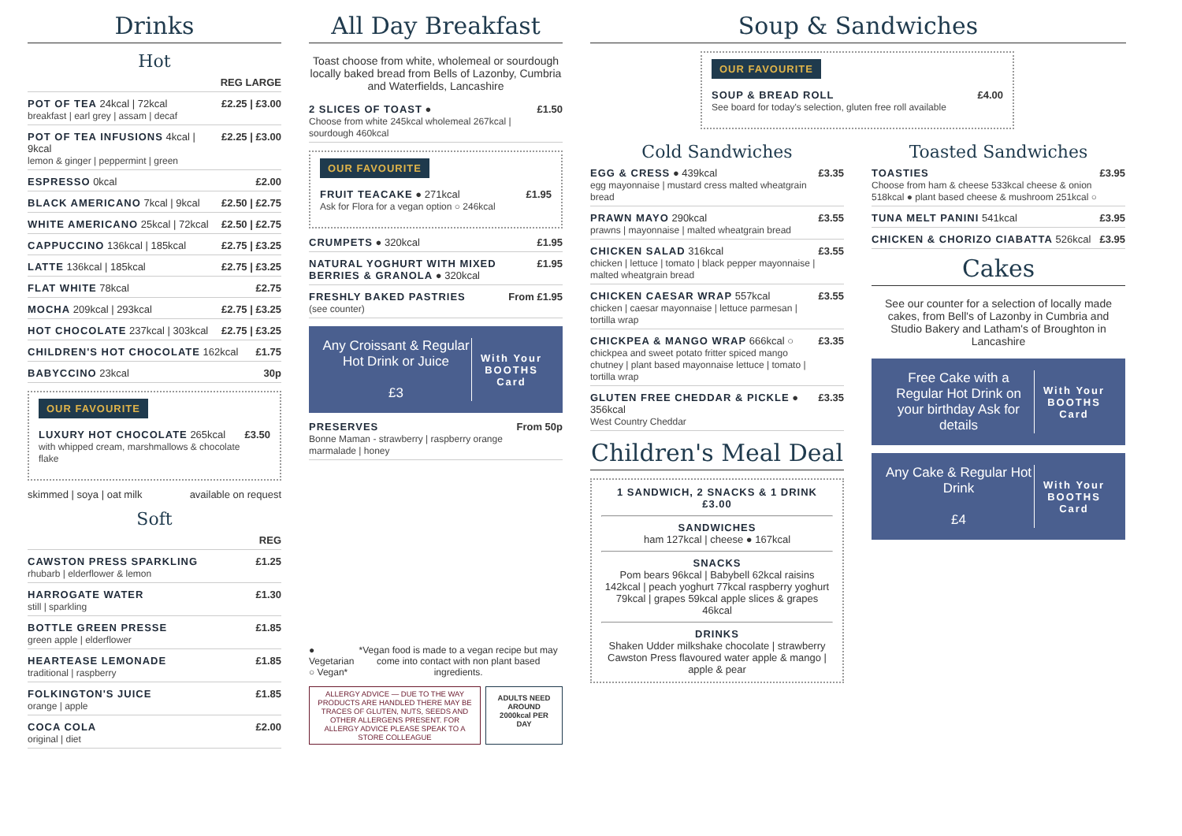Drinks
Hot
REG LARGE
POT OF TEA 24kcal | 72kcal
breakfast | earl grey | assam | decaf
£2.25 | £3.00
POT OF TEA INFUSIONS 4kcal | 9kcal
lemon & ginger | peppermint | green
£2.25 | £3.00
ESPRESSO 0kcal £2.00
BLACK AMERICANO 7kcal | 9kcal £2.50 | £2.75
WHITE AMERICANO 25kcal | 72kcal
£2.50 | £2.75
CAPPUCCINO 136kcal | 185kcal £2.75 | £3.25
LATTE 136kcal | 185kcal £2.75 | £3.25
FLAT WHITE 78kcal £2.75
MOCHA 209kcal | 293kcal £2.75 | £3.25
HOT CHOCOLATE 237kcal | 303kcal
£2.75 | £3.25
CHILDREN'S HOT CHOCOLATE 162kcal
£1.75
BABYCCINO 23kcal 30p
OUR FAVOURITE
LUXURY HOT CHOCOLATE 265kcal
with whipped cream, marshmallows & chocolate flake
£3.50
skimmed | soya | oat milk available on request
Soft
REG
CAWSTON PRESS SPARKLING
rhubarb | elderflower & lemon
£1.25
HARROGATE WATER
still | sparkling
£1.30
BOTTLE GREEN PRESSE
green apple | elderflower
£1.85
HEARTEASE LEMONADE
traditional | raspberry
£1.85
FOLKINGTON'S JUICE
orange | apple
£1.85
COCA COLA
original | diet
£2.00
All Day Breakfast
Toast choose from white, wholemeal or sourdough locally baked bread from Bells of Lazonby, Cumbria and Waterfields, Lancashire
2 SLICES OF TOAST ●
Choose from white 245kcal wholemeal 267kcal | sourdough 460kcal
£1.50
OUR FAVOURITE
FRUIT TEACAKE ● 271kcal
Ask for Flora for a vegan option ○ 246kcal
£1.95
CRUMPETS ● 320kcal £1.95
NATURAL YOGHURT WITH MIXED BERRIES & GRANOLA ● 320kcal
£1.95
FRESHLY BAKED PASTRIES
(see counter)
From £1.95
Any Croissant & Regular Hot Drink or Juice
£3
With Your BOOTHS Card
PRESERVES
Bonne Maman - strawberry | raspberry orange marmalade | honey
From 50p
● Vegetarian
○ Vegan*
*Vegan food is made to a vegan recipe but may come into contact with non plant based ingredients.
ALLERGY ADVICE — DUE TO THE WAY PRODUCTS ARE HANDLED THERE MAY BE TRACES OF GLUTEN, NUTS, SEEDS AND OTHER ALLERGENS PRESENT. FOR ALLERGY ADVICE PLEASE SPEAK TO A STORE COLLEAGUE
ADULTS NEED AROUND 2000kcal PER DAY
Soup & Sandwiches
OUR FAVOURITE
SOUP & BREAD ROLL
See board for today's selection, gluten free roll available
£4.00
Cold Sandwiches
EGG & CRESS ● 439kcal
egg mayonnaise | mustard cress malted wheatgrain bread
£3.35
PRAWN MAYO 290kcal
prawns | mayonnaise | malted wheatgrain bread
£3.55
CHICKEN SALAD 316kcal
chicken | lettuce | tomato | black pepper mayonnaise | malted wheatgrain bread
£3.55
CHICKEN CAESAR WRAP 557kcal
chicken | caesar mayonnaise | lettuce parmesan | tortilla wrap
£3.55
CHICKPEA & MANGO WRAP 666kcal ○
chickpea and sweet potato fritter spiced mango chutney | plant based mayonnaise lettuce | tomato | tortilla wrap
£3.35
GLUTEN FREE CHEDDAR & PICKLE ● 356kcal
West Country Cheddar
£3.35
Children's Meal Deal
1 SANDWICH, 2 SNACKS & 1 DRINK
£3.00
SANDWICHES
ham 127kcal | cheese ● 167kcal
SNACKS
Pom bears 96kcal | Babybell 62kcal raisins 142kcal | peach yoghurt 77kcal raspberry yoghurt 79kcal | grapes 59kcal apple slices & grapes 46kcal
DRINKS
Shaken Udder milkshake chocolate | strawberry Cawston Press flavoured water apple & mango | apple & pear
Toasted Sandwiches
TOASTIES
Choose from ham & cheese 533kcal cheese & onion 518kcal ● plant based cheese & mushroom 251kcal ○
£3.95
TUNA MELT PANINI 541kcal £3.95
CHICKEN & CHORIZO CIABATTA 526kcal
£3.95
Cakes
See our counter for a selection of locally made cakes, from Bell's of Lazonby in Cumbria and Studio Bakery and Latham's of Broughton in Lancashire
Free Cake with a Regular Hot Drink on your birthday Ask for details
With Your BOOTHS Card
Any Cake & Regular Hot Drink
£4
With Your BOOTHS Card